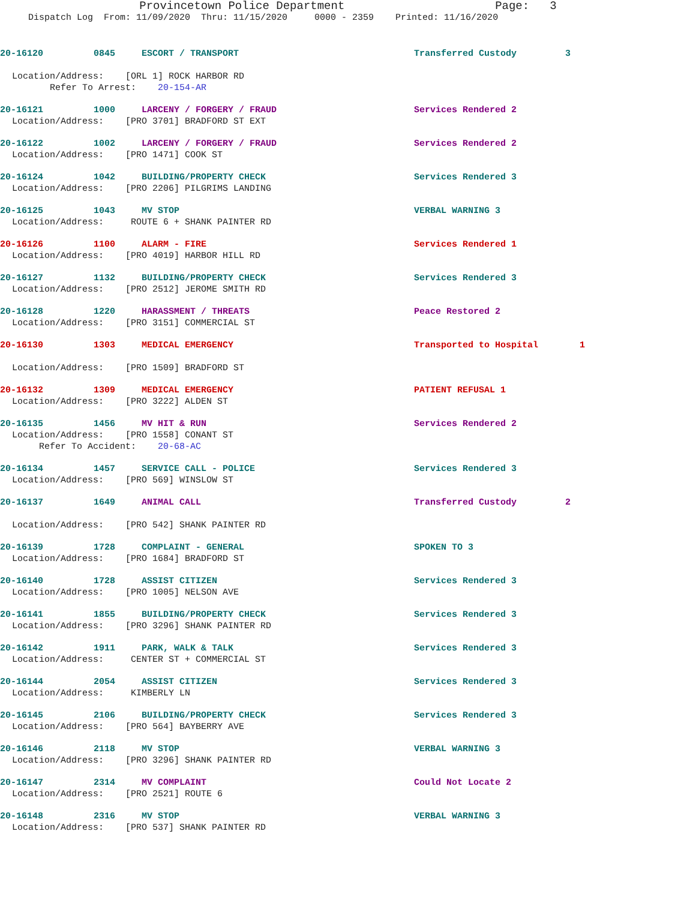Provincetown Police Department Page: 3
Dispatch Log From: 11/09/2020 Thru: 11/15/2020 0000 - 2359 Printed: 11/16/2020
20-16120 0845 ESCORT / TRANSPORT Transferred Custody 3
Location/Address: [ORL 1] ROCK HARBOR RD Refer To Arrest: 20-154-AR
20-16121 1000 LARCENY / FORGERY / FRAUD Services Rendered 2
Location/Address: [PRO 3701] BRADFORD ST EXT
20-16122 1002 LARCENY / FORGERY / FRAUD Services Rendered 2
Location/Address: [PRO 1471] COOK ST
20-16124 1042 BUILDING/PROPERTY CHECK Services Rendered 3
Location/Address: [PRO 2206] PILGRIMS LANDING
20-16125 1043 MV STOP VERBAL WARNING 3
Location/Address: ROUTE 6 + SHANK PAINTER RD
20-16126 1100 ALARM - FIRE Services Rendered 1
Location/Address: [PRO 4019] HARBOR HILL RD
20-16127 1132 BUILDING/PROPERTY CHECK Services Rendered 3
Location/Address: [PRO 2512] JEROME SMITH RD
20-16128 1220 HARASSMENT / THREATS Peace Restored 2
Location/Address: [PRO 3151] COMMERCIAL ST
20-16130 1303 MEDICAL EMERGENCY Transported to Hospital 1
Location/Address: [PRO 1509] BRADFORD ST
20-16132 1309 MEDICAL EMERGENCY PATIENT REFUSAL 1
Location/Address: [PRO 3222] ALDEN ST
20-16135 1456 MV HIT & RUN Services Rendered 2
Location/Address: [PRO 1558] CONANT ST Refer To Accident: 20-68-AC
20-16134 1457 SERVICE CALL - POLICE Services Rendered 3
Location/Address: [PRO 569] WINSLOW ST
20-16137 1649 ANIMAL CALL Transferred Custody 2
Location/Address: [PRO 542] SHANK PAINTER RD
20-16139 1728 COMPLAINT - GENERAL SPOKEN TO 3
Location/Address: [PRO 1684] BRADFORD ST
20-16140 1728 ASSIST CITIZEN Services Rendered 3
Location/Address: [PRO 1005] NELSON AVE
20-16141 1855 BUILDING/PROPERTY CHECK Services Rendered 3
Location/Address: [PRO 3296] SHANK PAINTER RD
20-16142 1911 PARK, WALK & TALK Services Rendered 3
Location/Address: CENTER ST + COMMERCIAL ST
20-16144 2054 ASSIST CITIZEN Services Rendered 3
Location/Address: KIMBERLY LN
20-16145 2106 BUILDING/PROPERTY CHECK Services Rendered 3
Location/Address: [PRO 564] BAYBERRY AVE
20-16146 2118 MV STOP VERBAL WARNING 3
Location/Address: [PRO 3296] SHANK PAINTER RD
20-16147 2314 MV COMPLAINT Could Not Locate 2
Location/Address: [PRO 2521] ROUTE 6
20-16148 2316 MV STOP VERBAL WARNING 3
Location/Address: [PRO 537] SHANK PAINTER RD